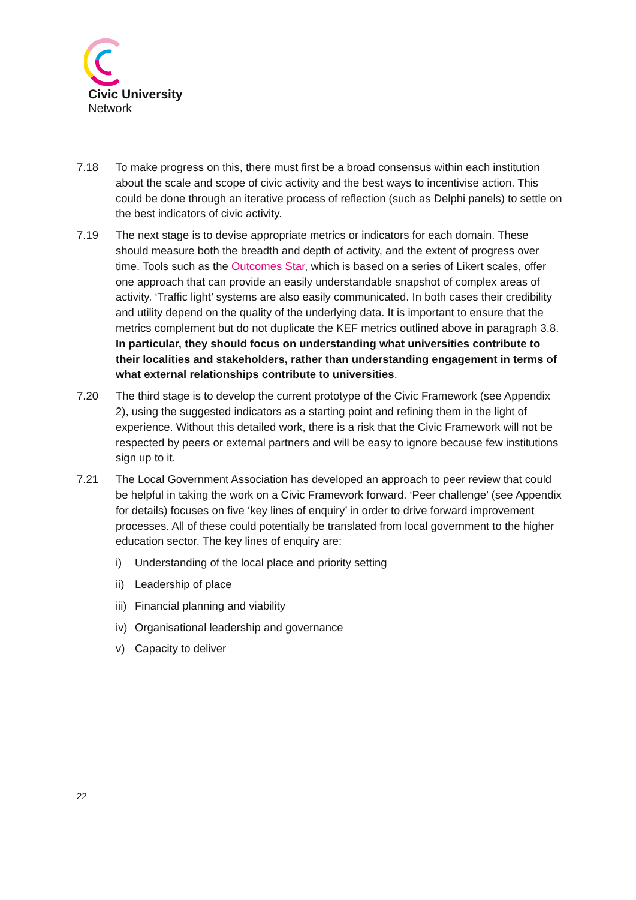Civic University
Network
7.18 To make progress on this, there must first be a broad consensus within each institution about the scale and scope of civic activity and the best ways to incentivise action. This could be done through an iterative process of reflection (such as Delphi panels) to settle on the best indicators of civic activity.
7.19 The next stage is to devise appropriate metrics or indicators for each domain. These should measure both the breadth and depth of activity, and the extent of progress over time. Tools such as the Outcomes Star, which is based on a series of Likert scales, offer one approach that can provide an easily understandable snapshot of complex areas of activity. ‘Traffic light’ systems are also easily communicated. In both cases their credibility and utility depend on the quality of the underlying data. It is important to ensure that the metrics complement but do not duplicate the KEF metrics outlined above in paragraph 3.8. In particular, they should focus on understanding what universities contribute to their localities and stakeholders, rather than understanding engagement in terms of what external relationships contribute to universities.
7.20 The third stage is to develop the current prototype of the Civic Framework (see Appendix 2), using the suggested indicators as a starting point and refining them in the light of experience. Without this detailed work, there is a risk that the Civic Framework will not be respected by peers or external partners and will be easy to ignore because few institutions sign up to it.
7.21 The Local Government Association has developed an approach to peer review that could be helpful in taking the work on a Civic Framework forward. ‘Peer challenge’ (see Appendix for details) focuses on five ‘key lines of enquiry’ in order to drive forward improvement processes. All of these could potentially be translated from local government to the higher education sector. The key lines of enquiry are:
i) Understanding of the local place and priority setting
ii) Leadership of place
iii) Financial planning and viability
iv) Organisational leadership and governance
v) Capacity to deliver
22